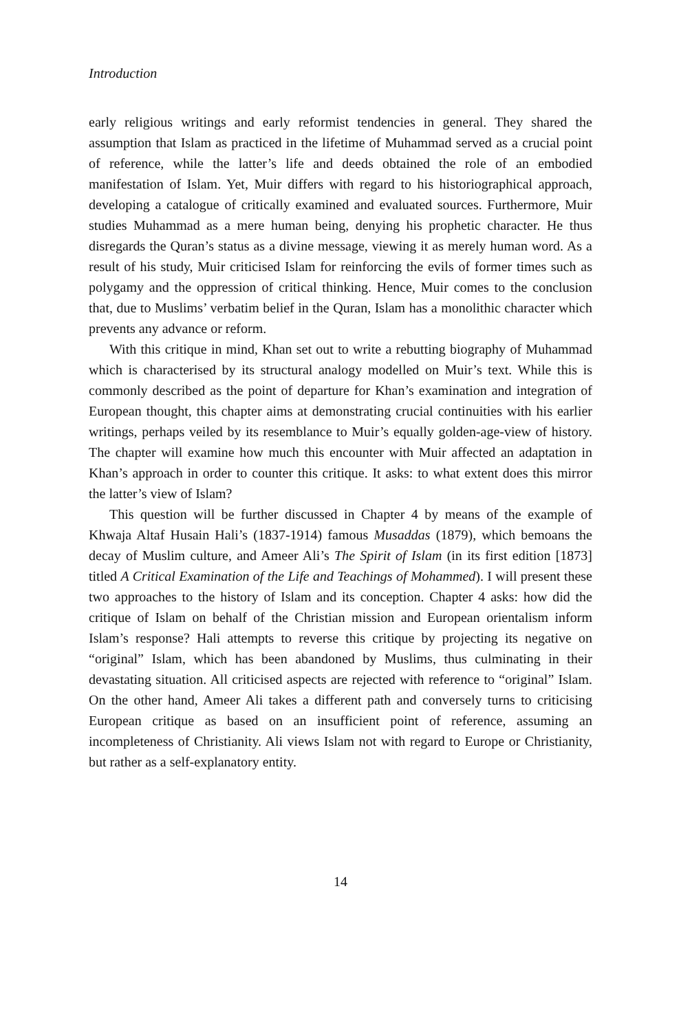Introduction
early religious writings and early reformist tendencies in general. They shared the assumption that Islam as practiced in the lifetime of Muhammad served as a crucial point of reference, while the latter’s life and deeds obtained the role of an embodied manifestation of Islam. Yet, Muir differs with regard to his historiographical approach, developing a catalogue of critically examined and evaluated sources. Furthermore, Muir studies Muhammad as a mere human being, denying his prophetic character. He thus disregards the Quran’s status as a divine message, viewing it as merely human word. As a result of his study, Muir criticised Islam for reinforcing the evils of former times such as polygamy and the oppression of critical thinking. Hence, Muir comes to the conclusion that, due to Muslims’ verbatim belief in the Quran, Islam has a monolithic character which prevents any advance or reform.
With this critique in mind, Khan set out to write a rebutting biography of Muhammad which is characterised by its structural analogy modelled on Muir’s text. While this is commonly described as the point of departure for Khan’s examination and integration of European thought, this chapter aims at demonstrating crucial continuities with his earlier writings, perhaps veiled by its resemblance to Muir’s equally golden-age-view of history. The chapter will examine how much this encounter with Muir affected an adaptation in Khan’s approach in order to counter this critique. It asks: to what extent does this mirror the latter’s view of Islam?
This question will be further discussed in Chapter 4 by means of the example of Khwaja Altaf Husain Hali’s (1837-1914) famous Musaddas (1879), which bemoans the decay of Muslim culture, and Ameer Ali’s The Spirit of Islam (in its first edition [1873] titled A Critical Examination of the Life and Teachings of Mohammed). I will present these two approaches to the history of Islam and its conception. Chapter 4 asks: how did the critique of Islam on behalf of the Christian mission and European orientalism inform Islam’s response? Hali attempts to reverse this critique by projecting its negative on “original” Islam, which has been abandoned by Muslims, thus culminating in their devastating situation. All criticised aspects are rejected with reference to “original” Islam. On the other hand, Ameer Ali takes a different path and conversely turns to criticising European critique as based on an insufficient point of reference, assuming an incompleteness of Christianity. Ali views Islam not with regard to Europe or Christianity, but rather as a self-explanatory entity.
14